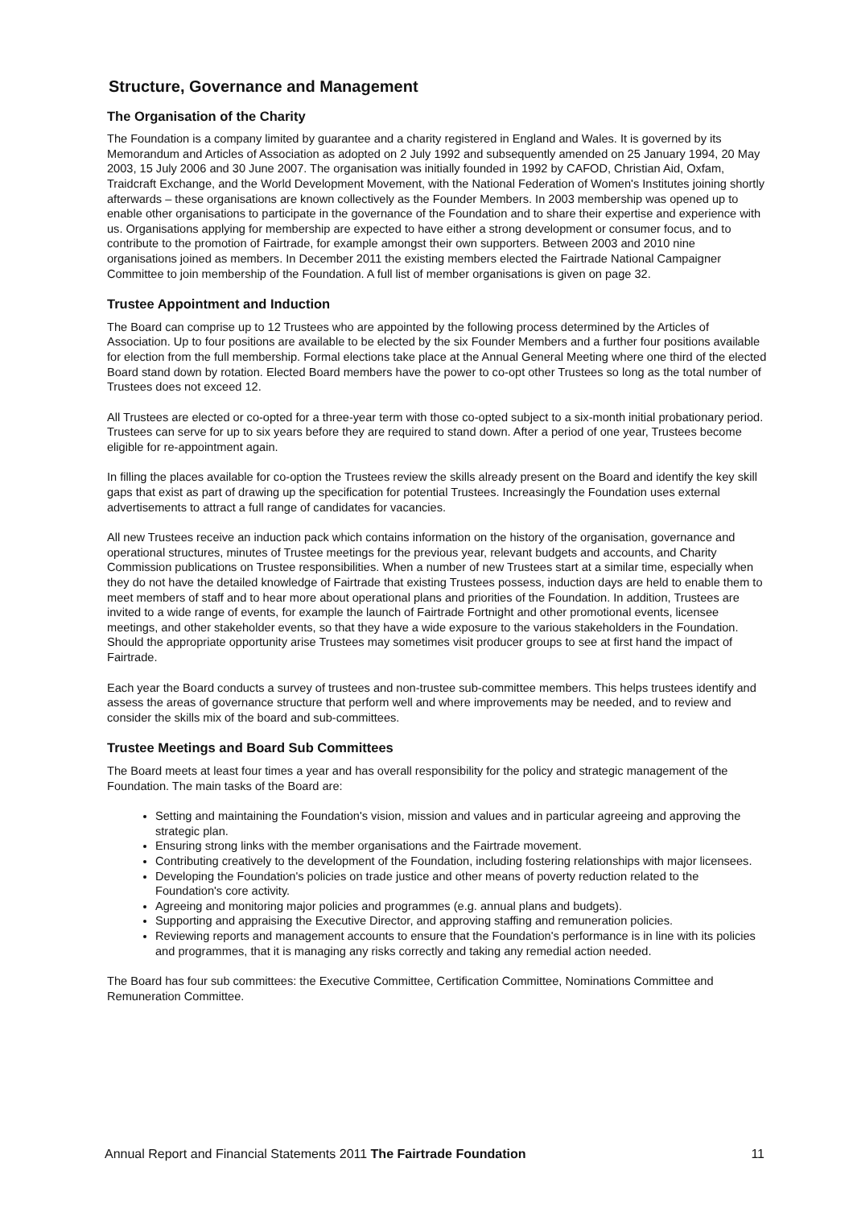Structure, Governance and Management
The Organisation of the Charity
The Foundation is a company limited by guarantee and a charity registered in England and Wales. It is governed by its Memorandum and Articles of Association as adopted on 2 July 1992 and subsequently amended on 25 January 1994, 20 May 2003, 15 July 2006 and 30 June 2007. The organisation was initially founded in 1992 by CAFOD, Christian Aid, Oxfam, Traidcraft Exchange, and the World Development Movement, with the National Federation of Women's Institutes joining shortly afterwards – these organisations are known collectively as the Founder Members. In 2003 membership was opened up to enable other organisations to participate in the governance of the Foundation and to share their expertise and experience with us. Organisations applying for membership are expected to have either a strong development or consumer focus, and to contribute to the promotion of Fairtrade, for example amongst their own supporters. Between 2003 and 2010 nine organisations joined as members. In December 2011 the existing members elected the Fairtrade National Campaigner Committee to join membership of the Foundation. A full list of member organisations is given on page 32.
Trustee Appointment and Induction
The Board can comprise up to 12 Trustees who are appointed by the following process determined by the Articles of Association. Up to four positions are available to be elected by the six Founder Members and a further four positions available for election from the full membership. Formal elections take place at the Annual General Meeting where one third of the elected Board stand down by rotation. Elected Board members have the power to co-opt other Trustees so long as the total number of Trustees does not exceed 12.
All Trustees are elected or co-opted for a three-year term with those co-opted subject to a six-month initial probationary period. Trustees can serve for up to six years before they are required to stand down. After a period of one year, Trustees become eligible for re-appointment again.
In filling the places available for co-option the Trustees review the skills already present on the Board and identify the key skill gaps that exist as part of drawing up the specification for potential Trustees. Increasingly the Foundation uses external advertisements to attract a full range of candidates for vacancies.
All new Trustees receive an induction pack which contains information on the history of the organisation, governance and operational structures, minutes of Trustee meetings for the previous year, relevant budgets and accounts, and Charity Commission publications on Trustee responsibilities. When a number of new Trustees start at a similar time, especially when they do not have the detailed knowledge of Fairtrade that existing Trustees possess, induction days are held to enable them to meet members of staff and to hear more about operational plans and priorities of the Foundation. In addition, Trustees are invited to a wide range of events, for example the launch of Fairtrade Fortnight and other promotional events, licensee meetings, and other stakeholder events, so that they have a wide exposure to the various stakeholders in the Foundation. Should the appropriate opportunity arise Trustees may sometimes visit producer groups to see at first hand the impact of Fairtrade.
Each year the Board conducts a survey of trustees and non-trustee sub-committee members. This helps trustees identify and assess the areas of governance structure that perform well and where improvements may be needed, and to review and consider the skills mix of the board and sub-committees.
Trustee Meetings and Board Sub Committees
The Board meets at least four times a year and has overall responsibility for the policy and strategic management of the Foundation. The main tasks of the Board are:
Setting and maintaining the Foundation's vision, mission and values and in particular agreeing and approving the strategic plan.
Ensuring strong links with the member organisations and the Fairtrade movement.
Contributing creatively to the development of the Foundation, including fostering relationships with major licensees.
Developing the Foundation's policies on trade justice and other means of poverty reduction related to the Foundation's core activity.
Agreeing and monitoring major policies and programmes (e.g. annual plans and budgets).
Supporting and appraising the Executive Director, and approving staffing and remuneration policies.
Reviewing reports and management accounts to ensure that the Foundation's performance is in line with its policies and programmes, that it is managing any risks correctly and taking any remedial action needed.
The Board has four sub committees: the Executive Committee, Certification Committee, Nominations Committee and Remuneration Committee.
Annual Report and Financial Statements 2011 The Fairtrade Foundation 11